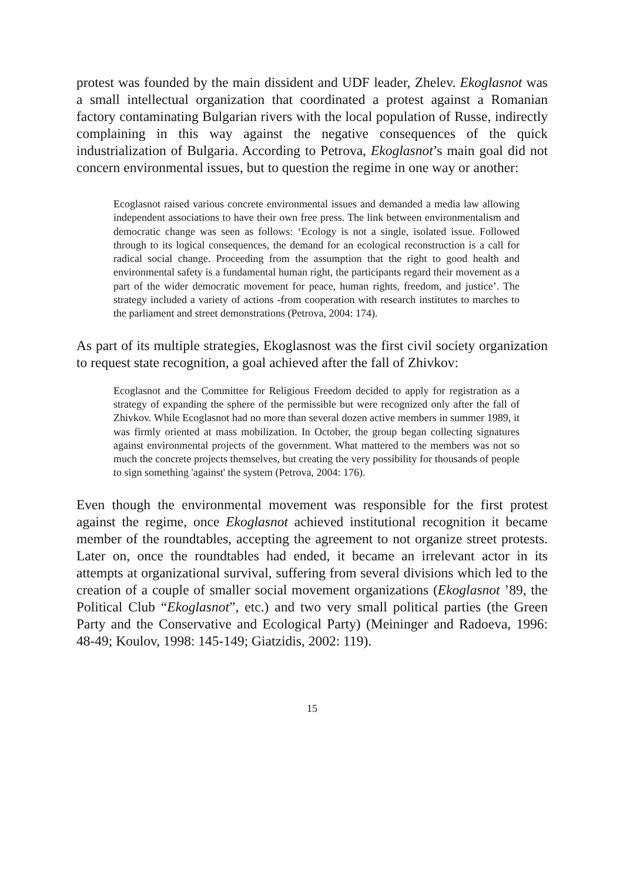protest was founded by the main dissident and UDF leader, Zhelev. Ekoglasnot was a small intellectual organization that coordinated a protest against a Romanian factory contaminating Bulgarian rivers with the local population of Russe, indirectly complaining in this way against the negative consequences of the quick industrialization of Bulgaria. According to Petrova, Ekoglasnot’s main goal did not concern environmental issues, but to question the regime in one way or another:
Ecoglasnot raised various concrete environmental issues and demanded a media law allowing independent associations to have their own free press. The link between environmentalism and democratic change was seen as follows: ‘Ecology is not a single, isolated issue. Followed through to its logical consequences, the demand for an ecological reconstruction is a call for radical social change. Proceeding from the assumption that the right to good health and environmental safety is a fundamental human right, the participants regard their movement as a part of the wider democratic movement for peace, human rights, freedom, and justice’. The strategy included a variety of actions -from cooperation with research institutes to marches to the parliament and street demonstrations (Petrova, 2004: 174).
As part of its multiple strategies, Ekoglasnost was the first civil society organization to request state recognition, a goal achieved after the fall of Zhivkov:
Ecoglasnot and the Committee for Religious Freedom decided to apply for registration as a strategy of expanding the sphere of the permissible but were recognized only after the fall of Zhivkov. While Ecoglasnot had no more than several dozen active members in summer 1989, it was firmly oriented at mass mobilization. In October, the group began collecting signatures against environmental projects of the government. What mattered to the members was not so much the concrete projects themselves, but creating the very possibility for thousands of people to sign something 'against' the system (Petrova, 2004: 176).
Even though the environmental movement was responsible for the first protest against the regime, once Ekoglasnot achieved institutional recognition it became member of the roundtables, accepting the agreement to not organize street protests. Later on, once the roundtables had ended, it became an irrelevant actor in its attempts at organizational survival, suffering from several divisions which led to the creation of a couple of smaller social movement organizations (Ekoglasnot ’89, the Political Club “Ekoglasnot”, etc.) and two very small political parties (the Green Party and the Conservative and Ecological Party) (Meininger and Radoeva, 1996: 48-49; Koulov, 1998: 145-149; Giatzidis, 2002: 119).
15